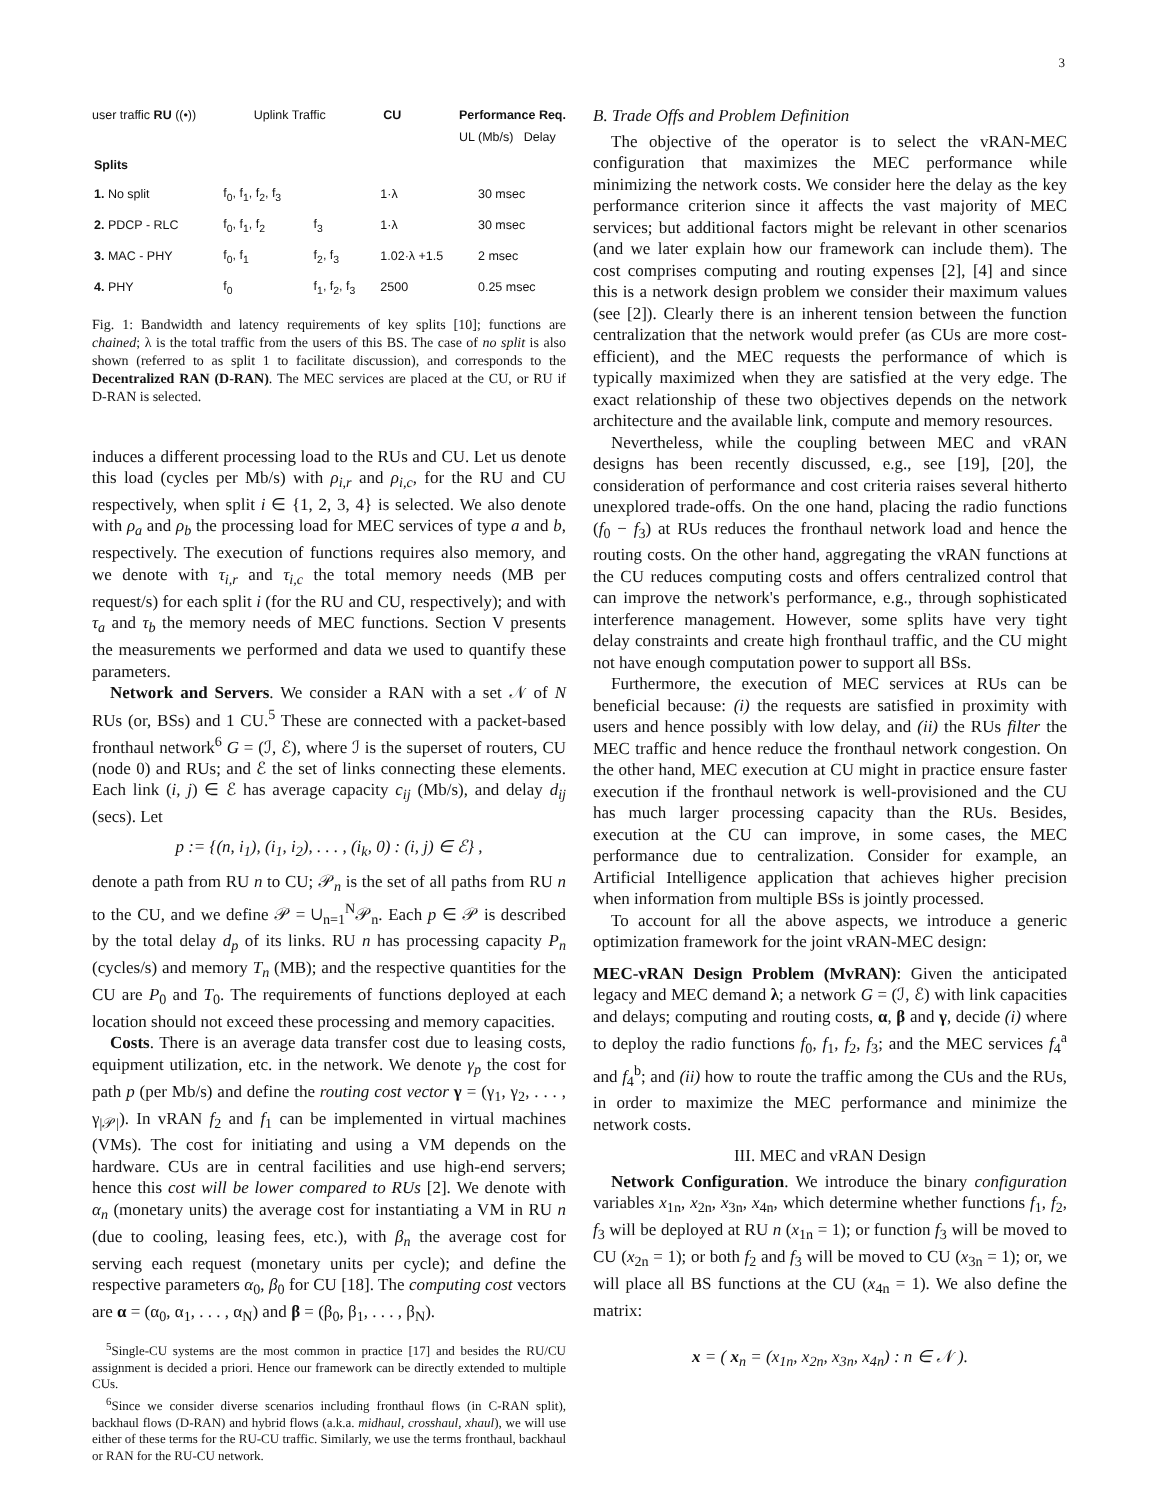3
user traffic RU ((•)) Uplink Traffic CU Performance Req.
UL (Mb/s) Delay
| Splits | | | | |
| 1. No split | f<sub>0</sub>, f<sub>1</sub>, f<sub>2</sub>, f<sub>3</sub> | | 1·λ | 30 msec |
| 2. PDCP - RLC | f<sub>0</sub>, f<sub>1</sub>, f<sub>2</sub> | f<sub>3</sub> | 1·λ | 30 msec |
| 3. MAC - PHY | f<sub>0</sub>, f<sub>1</sub> | f<sub>2</sub>, f<sub>3</sub> | 1.02·λ +1.5 | 2 msec |
| 4. PHY | f<sub>0</sub> | f<sub>1</sub>, f<sub>2</sub>, f<sub>3</sub> | 2500 | 0.25 msec |
Fig. 1: Bandwidth and latency requirements of key splits [10]; functions are chained; λ is the total traffic from the users of this BS. The case of no split is also shown (referred to as split 1 to facilitate discussion), and corresponds to the Decentralized RAN (D-RAN). The MEC services are placed at the CU, or RU if D-RAN is selected.
induces a different processing load to the RUs and CU. Let us denote this load (cycles per Mb/s) with ρ<sub>i,r</sub> and ρ<sub>i,c</sub>, for the RU and CU respectively, when split i ∈ {1, 2, 3, 4} is selected. We also denote with ρ<sub>a</sub> and ρ<sub>b</sub> the processing load for MEC services of type a and b, respectively. The execution of functions requires also memory, and we denote with τ<sub>i,r</sub> and τ<sub>i,c</sub> the total memory needs (MB per request/s) for each split i (for the RU and CU, respectively); and with τ<sub>a</sub> and τ<sub>b</sub> the memory needs of MEC functions. Section V presents the measurements we performed and data we used to quantify these parameters.
Network and Servers. We consider a RAN with a set 𝒩 of N RUs (or, BSs) and 1 CU.<sup>5</sup> These are connected with a packet-based fronthaul network<sup>6</sup> G = (ℐ, ℰ), where ℐ is the superset of routers, CU (node 0) and RUs; and ℰ the set of links connecting these elements. Each link (i, j) ∈ ℰ has average capacity c<sub>ij</sub> (Mb/s), and delay d<sub>ij</sub> (secs). Let
p := {(n, i<sub>1</sub>), (i<sub>1</sub>, i<sub>2</sub>), . . . , (i<sub>k</sub>, 0) : (i, j) ∈ ℰ} ,
denote a path from RU n to CU; 𝒫<sub>n</sub> is the set of all paths from RU n to the CU, and we define 𝒫 = ∪<sub>n=1</sub><sup>N</sup>𝒫<sub>n</sub>. Each p ∈ 𝒫 is described by the total delay d<sub>p</sub> of its links. RU n has processing capacity P<sub>n</sub> (cycles/s) and memory T<sub>n</sub> (MB); and the respective quantities for the CU are P<sub>0</sub> and T<sub>0</sub>. The requirements of functions deployed at each location should not exceed these processing and memory capacities.
Costs. There is an average data transfer cost due to leasing costs, equipment utilization, etc. in the network. We denote γ<sub>p</sub> the cost for path p (per Mb/s) and define the routing cost vector γ = (γ<sub>1</sub>, γ<sub>2</sub>, . . . , γ<sub>|𝒫|</sub>). In vRAN f<sub>2</sub> and f<sub>1</sub> can be implemented in virtual machines (VMs). The cost for initiating and using a VM depends on the hardware. CUs are in central facilities and use high-end servers; hence this cost will be lower compared to RUs [2]. We denote with α<sub>n</sub> (monetary units) the average cost for instantiating a VM in RU n (due to cooling, leasing fees, etc.), with β<sub>n</sub> the average cost for serving each request (monetary units per cycle); and define the respective parameters α<sub>0</sub>, β<sub>0</sub> for CU [18]. The computing cost vectors are α = (α<sub>0</sub>, α<sub>1</sub>, . . . , α<sub>N</sub>) and β = (β<sub>0</sub>, β<sub>1</sub>, . . . , β<sub>N</sub>).
<sup>5</sup> Single-CU systems are the most common in practice [17] and besides the RU/CU assignment is decided a priori. Hence our framework can be directly extended to multiple CUs.
<sup>6</sup> Since we consider diverse scenarios including fronthaul flows (in C-RAN split), backhaul flows (D-RAN) and hybrid flows (a.k.a. midhaul, crosshaul, xhaul), we will use either of these terms for the RU-CU traffic. Similarly, we use the terms fronthaul, backhaul or RAN for the RU-CU network.
B. Trade Offs and Problem Definition
The objective of the operator is to select the vRAN-MEC configuration that maximizes the MEC performance while minimizing the network costs. We consider here the delay as the key performance criterion since it affects the vast majority of MEC services; but additional factors might be relevant in other scenarios (and we later explain how our framework can include them). The cost comprises computing and routing expenses [2], [4] and since this is a network design problem we consider their maximum values (see [2]). Clearly there is an inherent tension between the function centralization that the network would prefer (as CUs are more cost-efficient), and the MEC requests the performance of which is typically maximized when they are satisfied at the very edge. The exact relationship of these two objectives depends on the network architecture and the available link, compute and memory resources.
Nevertheless, while the coupling between MEC and vRAN designs has been recently discussed, e.g., see [19], [20], the consideration of performance and cost criteria raises several hitherto unexplored trade-offs. On the one hand, placing the radio functions (f<sub>0</sub> − f<sub>3</sub>) at RUs reduces the fronthaul network load and hence the routing costs. On the other hand, aggregating the vRAN functions at the CU reduces computing costs and offers centralized control that can improve the network's performance, e.g., through sophisticated interference management. However, some splits have very tight delay constraints and create high fronthaul traffic, and the CU might not have enough computation power to support all BSs.
Furthermore, the execution of MEC services at RUs can be beneficial because: (i) the requests are satisfied in proximity with users and hence possibly with low delay, and (ii) the RUs filter the MEC traffic and hence reduce the fronthaul network congestion. On the other hand, MEC execution at CU might in practice ensure faster execution if the fronthaul network is well-provisioned and the CU has much larger processing capacity than the RUs. Besides, execution at the CU can improve, in some cases, the MEC performance due to centralization. Consider for example, an Artificial Intelligence application that achieves higher precision when information from multiple BSs is jointly processed.
To account for all the above aspects, we introduce a generic optimization framework for the joint vRAN-MEC design:
MEC-vRAN Design Problem (MvRAN): Given the anticipated legacy and MEC demand λ; a network G = (ℐ, ℰ) with link capacities and delays; computing and routing costs, α, β and γ, decide (i) where to deploy the radio functions f<sub>0</sub>, f<sub>1</sub>, f<sub>2</sub>, f<sub>3</sub>; and the MEC services f<sub>4</sub><sup>a</sup> and f<sub>4</sub><sup>b</sup>; and (ii) how to route the traffic among the CUs and the RUs, in order to maximize the MEC performance and minimize the network costs.
III. MEC and vRAN Design
Network Configuration. We introduce the binary configuration variables x<sub>1n</sub>, x<sub>2n</sub>, x<sub>3n</sub>, x<sub>4n</sub>, which determine whether functions f<sub>1</sub>, f<sub>2</sub>, f<sub>3</sub> will be deployed at RU n (x<sub>1n</sub> = 1); or function f<sub>3</sub> will be moved to CU (x<sub>2n</sub> = 1); or both f<sub>2</sub> and f<sub>3</sub> will be moved to CU (x<sub>3n</sub> = 1); or, we will place all BS functions at the CU (x<sub>4n</sub> = 1). We also define the matrix:
x = ( x<sub>n</sub> = (x<sub>1n</sub>, x<sub>2n</sub>, x<sub>3n</sub>, x<sub>4n</sub>) : n ∈ 𝒩 ).